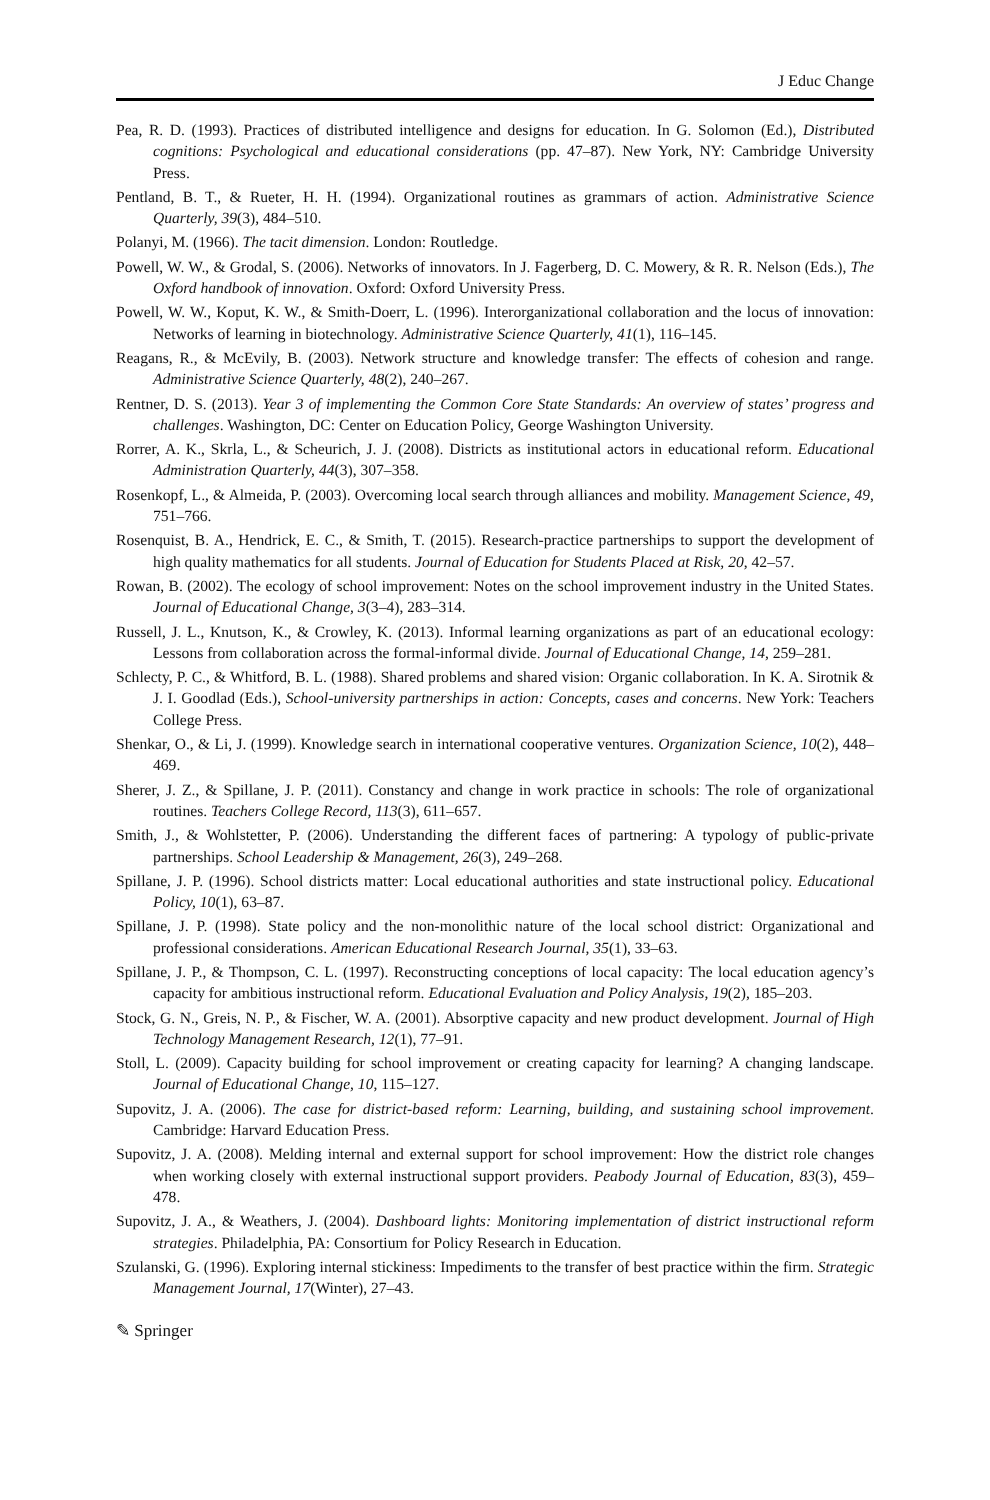J Educ Change
Pea, R. D. (1993). Practices of distributed intelligence and designs for education. In G. Solomon (Ed.), Distributed cognitions: Psychological and educational considerations (pp. 47–87). New York, NY: Cambridge University Press.
Pentland, B. T., & Rueter, H. H. (1994). Organizational routines as grammars of action. Administrative Science Quarterly, 39(3), 484–510.
Polanyi, M. (1966). The tacit dimension. London: Routledge.
Powell, W. W., & Grodal, S. (2006). Networks of innovators. In J. Fagerberg, D. C. Mowery, & R. R. Nelson (Eds.), The Oxford handbook of innovation. Oxford: Oxford University Press.
Powell, W. W., Koput, K. W., & Smith-Doerr, L. (1996). Interorganizational collaboration and the locus of innovation: Networks of learning in biotechnology. Administrative Science Quarterly, 41(1), 116–145.
Reagans, R., & McEvily, B. (2003). Network structure and knowledge transfer: The effects of cohesion and range. Administrative Science Quarterly, 48(2), 240–267.
Rentner, D. S. (2013). Year 3 of implementing the Common Core State Standards: An overview of states’ progress and challenges. Washington, DC: Center on Education Policy, George Washington University.
Rorrer, A. K., Skrla, L., & Scheurich, J. J. (2008). Districts as institutional actors in educational reform. Educational Administration Quarterly, 44(3), 307–358.
Rosenkopf, L., & Almeida, P. (2003). Overcoming local search through alliances and mobility. Management Science, 49, 751–766.
Rosenquist, B. A., Hendrick, E. C., & Smith, T. (2015). Research-practice partnerships to support the development of high quality mathematics for all students. Journal of Education for Students Placed at Risk, 20, 42–57.
Rowan, B. (2002). The ecology of school improvement: Notes on the school improvement industry in the United States. Journal of Educational Change, 3(3–4), 283–314.
Russell, J. L., Knutson, K., & Crowley, K. (2013). Informal learning organizations as part of an educational ecology: Lessons from collaboration across the formal-informal divide. Journal of Educational Change, 14, 259–281.
Schlecty, P. C., & Whitford, B. L. (1988). Shared problems and shared vision: Organic collaboration. In K. A. Sirotnik & J. I. Goodlad (Eds.), School-university partnerships in action: Concepts, cases and concerns. New York: Teachers College Press.
Shenkar, O., & Li, J. (1999). Knowledge search in international cooperative ventures. Organization Science, 10(2), 448–469.
Sherer, J. Z., & Spillane, J. P. (2011). Constancy and change in work practice in schools: The role of organizational routines. Teachers College Record, 113(3), 611–657.
Smith, J., & Wohlstetter, P. (2006). Understanding the different faces of partnering: A typology of public-private partnerships. School Leadership & Management, 26(3), 249–268.
Spillane, J. P. (1996). School districts matter: Local educational authorities and state instructional policy. Educational Policy, 10(1), 63–87.
Spillane, J. P. (1998). State policy and the non-monolithic nature of the local school district: Organizational and professional considerations. American Educational Research Journal, 35(1), 33–63.
Spillane, J. P., & Thompson, C. L. (1997). Reconstructing conceptions of local capacity: The local education agency’s capacity for ambitious instructional reform. Educational Evaluation and Policy Analysis, 19(2), 185–203.
Stock, G. N., Greis, N. P., & Fischer, W. A. (2001). Absorptive capacity and new product development. Journal of High Technology Management Research, 12(1), 77–91.
Stoll, L. (2009). Capacity building for school improvement or creating capacity for learning? A changing landscape. Journal of Educational Change, 10, 115–127.
Supovitz, J. A. (2006). The case for district-based reform: Learning, building, and sustaining school improvement. Cambridge: Harvard Education Press.
Supovitz, J. A. (2008). Melding internal and external support for school improvement: How the district role changes when working closely with external instructional support providers. Peabody Journal of Education, 83(3), 459–478.
Supovitz, J. A., & Weathers, J. (2004). Dashboard lights: Monitoring implementation of district instructional reform strategies. Philadelphia, PA: Consortium for Policy Research in Education.
Szulanski, G. (1996). Exploring internal stickiness: Impediments to the transfer of best practice within the firm. Strategic Management Journal, 17(Winter), 27–43.
✎ Springer